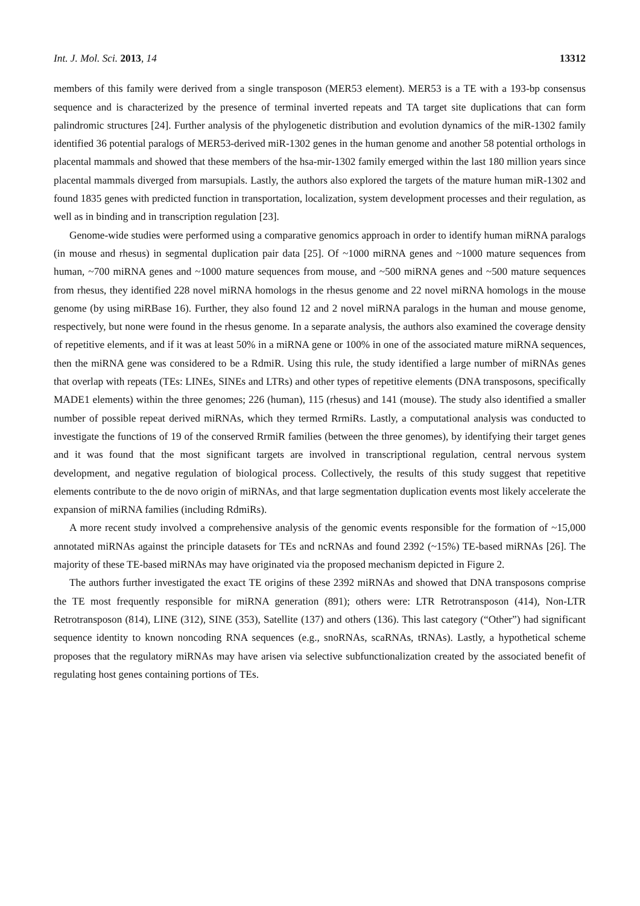Int. J. Mol. Sci. 2013, 14 13312
members of this family were derived from a single transposon (MER53 element). MER53 is a TE with a 193-bp consensus sequence and is characterized by the presence of terminal inverted repeats and TA target site duplications that can form palindromic structures [24]. Further analysis of the phylogenetic distribution and evolution dynamics of the miR-1302 family identified 36 potential paralogs of MER53-derived miR-1302 genes in the human genome and another 58 potential orthologs in placental mammals and showed that these members of the hsa-mir-1302 family emerged within the last 180 million years since placental mammals diverged from marsupials. Lastly, the authors also explored the targets of the mature human miR-1302 and found 1835 genes with predicted function in transportation, localization, system development processes and their regulation, as well as in binding and in transcription regulation [23].
Genome-wide studies were performed using a comparative genomics approach in order to identify human miRNA paralogs (in mouse and rhesus) in segmental duplication pair data [25]. Of ~1000 miRNA genes and ~1000 mature sequences from human, ~700 miRNA genes and ~1000 mature sequences from mouse, and ~500 miRNA genes and ~500 mature sequences from rhesus, they identified 228 novel miRNA homologs in the rhesus genome and 22 novel miRNA homologs in the mouse genome (by using miRBase 16). Further, they also found 12 and 2 novel miRNA paralogs in the human and mouse genome, respectively, but none were found in the rhesus genome. In a separate analysis, the authors also examined the coverage density of repetitive elements, and if it was at least 50% in a miRNA gene or 100% in one of the associated mature miRNA sequences, then the miRNA gene was considered to be a RdmiR. Using this rule, the study identified a large number of miRNAs genes that overlap with repeats (TEs: LINEs, SINEs and LTRs) and other types of repetitive elements (DNA transposons, specifically MADE1 elements) within the three genomes; 226 (human), 115 (rhesus) and 141 (mouse). The study also identified a smaller number of possible repeat derived miRNAs, which they termed RrmiRs. Lastly, a computational analysis was conducted to investigate the functions of 19 of the conserved RrmiR families (between the three genomes), by identifying their target genes and it was found that the most significant targets are involved in transcriptional regulation, central nervous system development, and negative regulation of biological process. Collectively, the results of this study suggest that repetitive elements contribute to the de novo origin of miRNAs, and that large segmentation duplication events most likely accelerate the expansion of miRNA families (including RdmiRs).
A more recent study involved a comprehensive analysis of the genomic events responsible for the formation of ~15,000 annotated miRNAs against the principle datasets for TEs and ncRNAs and found 2392 (~15%) TE-based miRNAs [26]. The majority of these TE-based miRNAs may have originated via the proposed mechanism depicted in Figure 2.
The authors further investigated the exact TE origins of these 2392 miRNAs and showed that DNA transposons comprise the TE most frequently responsible for miRNA generation (891); others were: LTR Retrotransposon (414), Non-LTR Retrotransposon (814), LINE (312), SINE (353), Satellite (137) and others (136). This last category (“Other”) had significant sequence identity to known noncoding RNA sequences (e.g., snoRNAs, scaRNAs, tRNAs). Lastly, a hypothetical scheme proposes that the regulatory miRNAs may have arisen via selective subfunctionalization created by the associated benefit of regulating host genes containing portions of TEs.